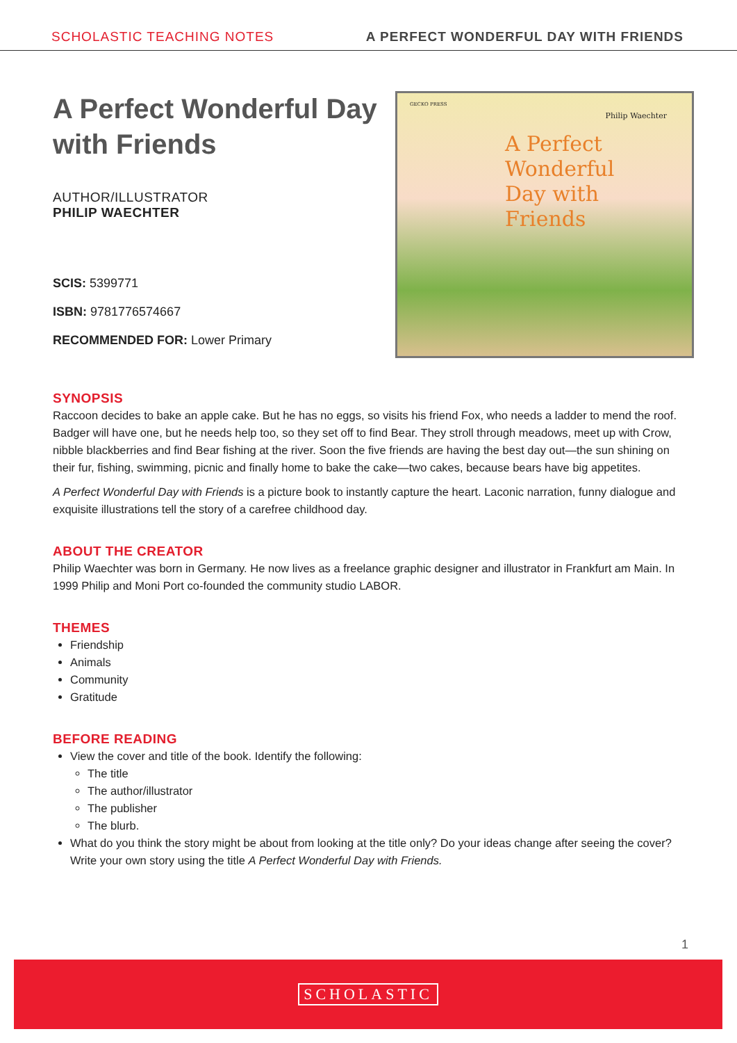SCHOLASTIC TEACHING NOTES A PERFECT WONDERFUL DAY WITH FRIENDS
A Perfect Wonderful Day with Friends
AUTHOR/ILLUSTRATOR
PHILIP WAECHTER
SCIS: 5399771
ISBN: 9781776574667
RECOMMENDED FOR: Lower Primary
GECKO PRESS
Philip Waechter
A Perfect
Wonderful
Day with
Friends
SYNOPSIS
Raccoon decides to bake an apple cake. But he has no eggs, so visits his friend Fox, who needs a ladder to mend the roof. Badger will have one, but he needs help too, so they set off to find Bear. They stroll through meadows, meet up with Crow, nibble blackberries and find Bear fishing at the river. Soon the five friends are having the best day out—the sun shining on their fur, fishing, swimming, picnic and finally home to bake the cake—two cakes, because bears have big appetites.
A Perfect Wonderful Day with Friends is a picture book to instantly capture the heart. Laconic narration, funny dialogue and exquisite illustrations tell the story of a carefree childhood day.
ABOUT THE CREATOR
Philip Waechter was born in Germany. He now lives as a freelance graphic designer and illustrator in Frankfurt am Main. In 1999 Philip and Moni Port co-founded the community studio LABOR.
THEMES
Friendship
Animals
Community
Gratitude
BEFORE READING
View the cover and title of the book. Identify the following:
The title
The author/illustrator
The publisher
The blurb.
What do you think the story might be about from looking at the title only? Do your ideas change after seeing the cover? Write your own story using the title A Perfect Wonderful Day with Friends.
1
SCHOLASTIC